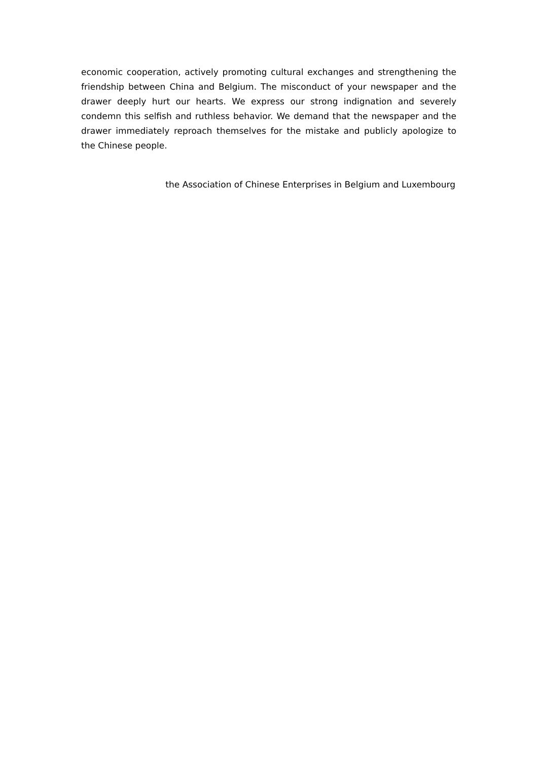economic cooperation, actively promoting cultural exchanges and strengthening the friendship between China and Belgium. The misconduct of your newspaper and the drawer deeply hurt our hearts. We express our strong indignation and severely condemn this selfish and ruthless behavior. We demand that the newspaper and the drawer immediately reproach themselves for the mistake and publicly apologize to the Chinese people.
the Association of Chinese Enterprises in Belgium and Luxembourg